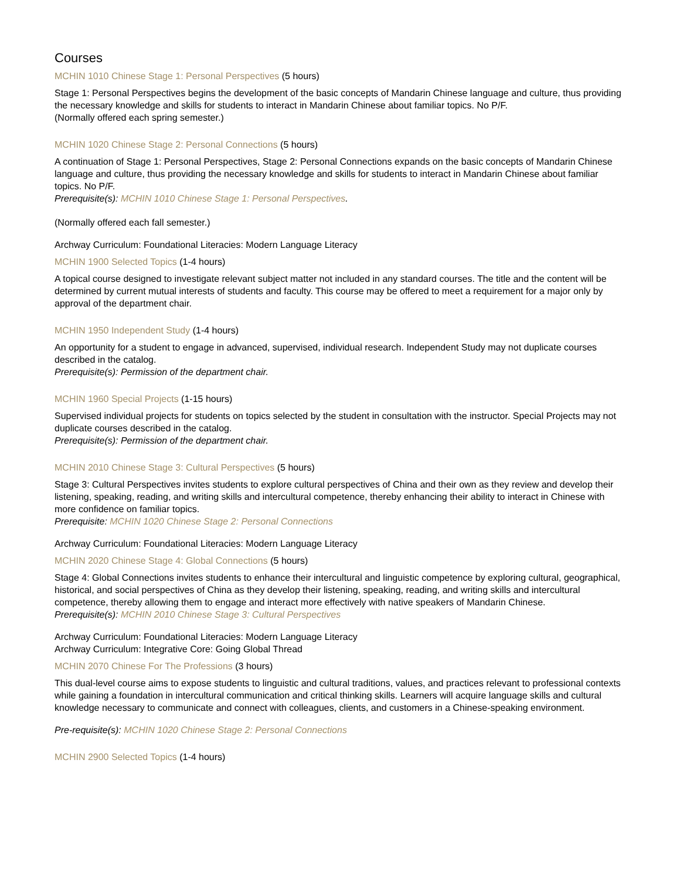Courses
MCHIN 1010 Chinese Stage 1: Personal Perspectives (5 hours)
Stage 1: Personal Perspectives begins the development of the basic concepts of Mandarin Chinese language and culture, thus providing the necessary knowledge and skills for students to interact in Mandarin Chinese about familiar topics. No P/F.
(Normally offered each spring semester.)
MCHIN 1020 Chinese Stage 2: Personal Connections (5 hours)
A continuation of Stage 1: Personal Perspectives, Stage 2: Personal Connections expands on the basic concepts of Mandarin Chinese language and culture, thus providing the necessary knowledge and skills for students to interact in Mandarin Chinese about familiar topics. No P/F.
Prerequisite(s): MCHIN 1010 Chinese Stage 1: Personal Perspectives.
(Normally offered each fall semester.)
Archway Curriculum: Foundational Literacies: Modern Language Literacy
MCHIN 1900 Selected Topics (1-4 hours)
A topical course designed to investigate relevant subject matter not included in any standard courses. The title and the content will be determined by current mutual interests of students and faculty. This course may be offered to meet a requirement for a major only by approval of the department chair.
MCHIN 1950 Independent Study (1-4 hours)
An opportunity for a student to engage in advanced, supervised, individual research. Independent Study may not duplicate courses described in the catalog.
Prerequisite(s): Permission of the department chair.
MCHIN 1960 Special Projects (1-15 hours)
Supervised individual projects for students on topics selected by the student in consultation with the instructor. Special Projects may not duplicate courses described in the catalog.
Prerequisite(s): Permission of the department chair.
MCHIN 2010 Chinese Stage 3: Cultural Perspectives (5 hours)
Stage 3: Cultural Perspectives invites students to explore cultural perspectives of China and their own as they review and develop their listening, speaking, reading, and writing skills and intercultural competence, thereby enhancing their ability to interact in Chinese with more confidence on familiar topics.
Prerequisite: MCHIN 1020 Chinese Stage 2: Personal Connections
Archway Curriculum: Foundational Literacies: Modern Language Literacy
MCHIN 2020 Chinese Stage 4: Global Connections (5 hours)
Stage 4: Global Connections invites students to enhance their intercultural and linguistic competence by exploring cultural, geographical, historical, and social perspectives of China as they develop their listening, speaking, reading, and writing skills and intercultural competence, thereby allowing them to engage and interact more effectively with native speakers of Mandarin Chinese.
Prerequisite(s): MCHIN 2010 Chinese Stage 3: Cultural Perspectives
Archway Curriculum: Foundational Literacies: Modern Language Literacy
Archway Curriculum: Integrative Core: Going Global Thread
MCHIN 2070 Chinese For The Professions (3 hours)
This dual-level course aims to expose students to linguistic and cultural traditions, values, and practices relevant to professional contexts while gaining a foundation in intercultural communication and critical thinking skills. Learners will acquire language skills and cultural knowledge necessary to communicate and connect with colleagues, clients, and customers in a Chinese-speaking environment.
Pre-requisite(s): MCHIN 1020 Chinese Stage 2: Personal Connections
MCHIN 2900 Selected Topics (1-4 hours)